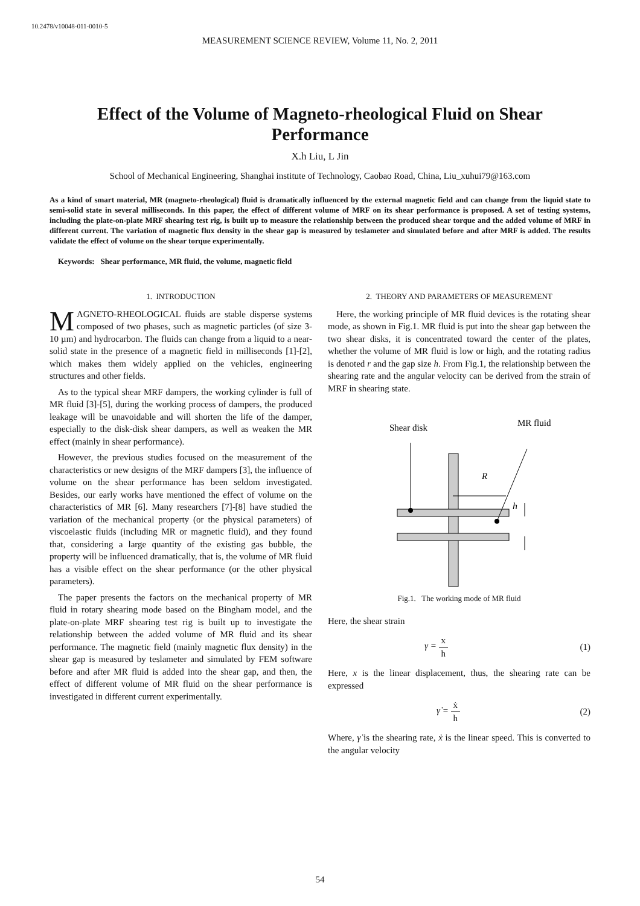10.2478/v10048-011-0010-5
MEASUREMENT SCIENCE REVIEW, Volume 11, No. 2, 2011
Effect of the Volume of Magneto-rheological Fluid on Shear Performance
X.h Liu, L Jin
School of Mechanical Engineering, Shanghai institute of Technology, Caobao Road, China, Liu_xuhui79@163.com
As a kind of smart material, MR (magneto-rheological) fluid is dramatically influenced by the external magnetic field and can change from the liquid state to semi-solid state in several milliseconds. In this paper, the effect of different volume of MRF on its shear performance is proposed. A set of testing systems, including the plate-on-plate MRF shearing test rig, is built up to measure the relationship between the produced shear torque and the added volume of MRF in different current. The variation of magnetic flux density in the shear gap is measured by teslameter and simulated before and after MRF is added. The results validate the effect of volume on the shear torque experimentally.
Keywords: Shear performance, MR fluid, the volume, magnetic field
1. INTRODUCTION
MAGNETO-RHEOLOGICAL fluids are stable disperse systems composed of two phases, such as magnetic particles (of size 3-10 µm) and hydrocarbon. The fluids can change from a liquid to a near-solid state in the presence of a magnetic field in milliseconds [1]-[2], which makes them widely applied on the vehicles, engineering structures and other fields.
As to the typical shear MRF dampers, the working cylinder is full of MR fluid [3]-[5], during the working process of dampers, the produced leakage will be unavoidable and will shorten the life of the damper, especially to the disk-disk shear dampers, as well as weaken the MR effect (mainly in shear performance).
However, the previous studies focused on the measurement of the characteristics or new designs of the MRF dampers [3], the influence of volume on the shear performance has been seldom investigated. Besides, our early works have mentioned the effect of volume on the characteristics of MR [6]. Many researchers [7]-[8] have studied the variation of the mechanical property (or the physical parameters) of viscoelastic fluids (including MR or magnetic fluid), and they found that, considering a large quantity of the existing gas bubble, the property will be influenced dramatically, that is, the volume of MR fluid has a visible effect on the shear performance (or the other physical parameters).
The paper presents the factors on the mechanical property of MR fluid in rotary shearing mode based on the Bingham model, and the plate-on-plate MRF shearing test rig is built up to investigate the relationship between the added volume of MR fluid and its shear performance. The magnetic field (mainly magnetic flux density) in the shear gap is measured by teslameter and simulated by FEM software before and after MR fluid is added into the shear gap, and then, the effect of different volume of MR fluid on the shear performance is investigated in different current experimentally.
2. THEORY AND PARAMETERS OF MEASUREMENT
Here, the working principle of MR fluid devices is the rotating shear mode, as shown in Fig.1. MR fluid is put into the shear gap between the two shear disks, it is concentrated toward the center of the plates, whether the volume of MR fluid is low or high, and the rotating radius is denoted r and the gap size h. From Fig.1, the relationship between the shearing rate and the angular velocity can be derived from the strain of MRF in shearing state.
Shear disk
MR fluid
R
h
Fig.1. The working mode of MR fluid
Here, the shear strain
γ = x h (1)
Here, x is the linear displacement, thus, the shearing rate can be expressed
γ̇ = ẋ h (2)
Where, γ̇ is the shearing rate, ẋ is the linear speed. This is converted to the angular velocity
54